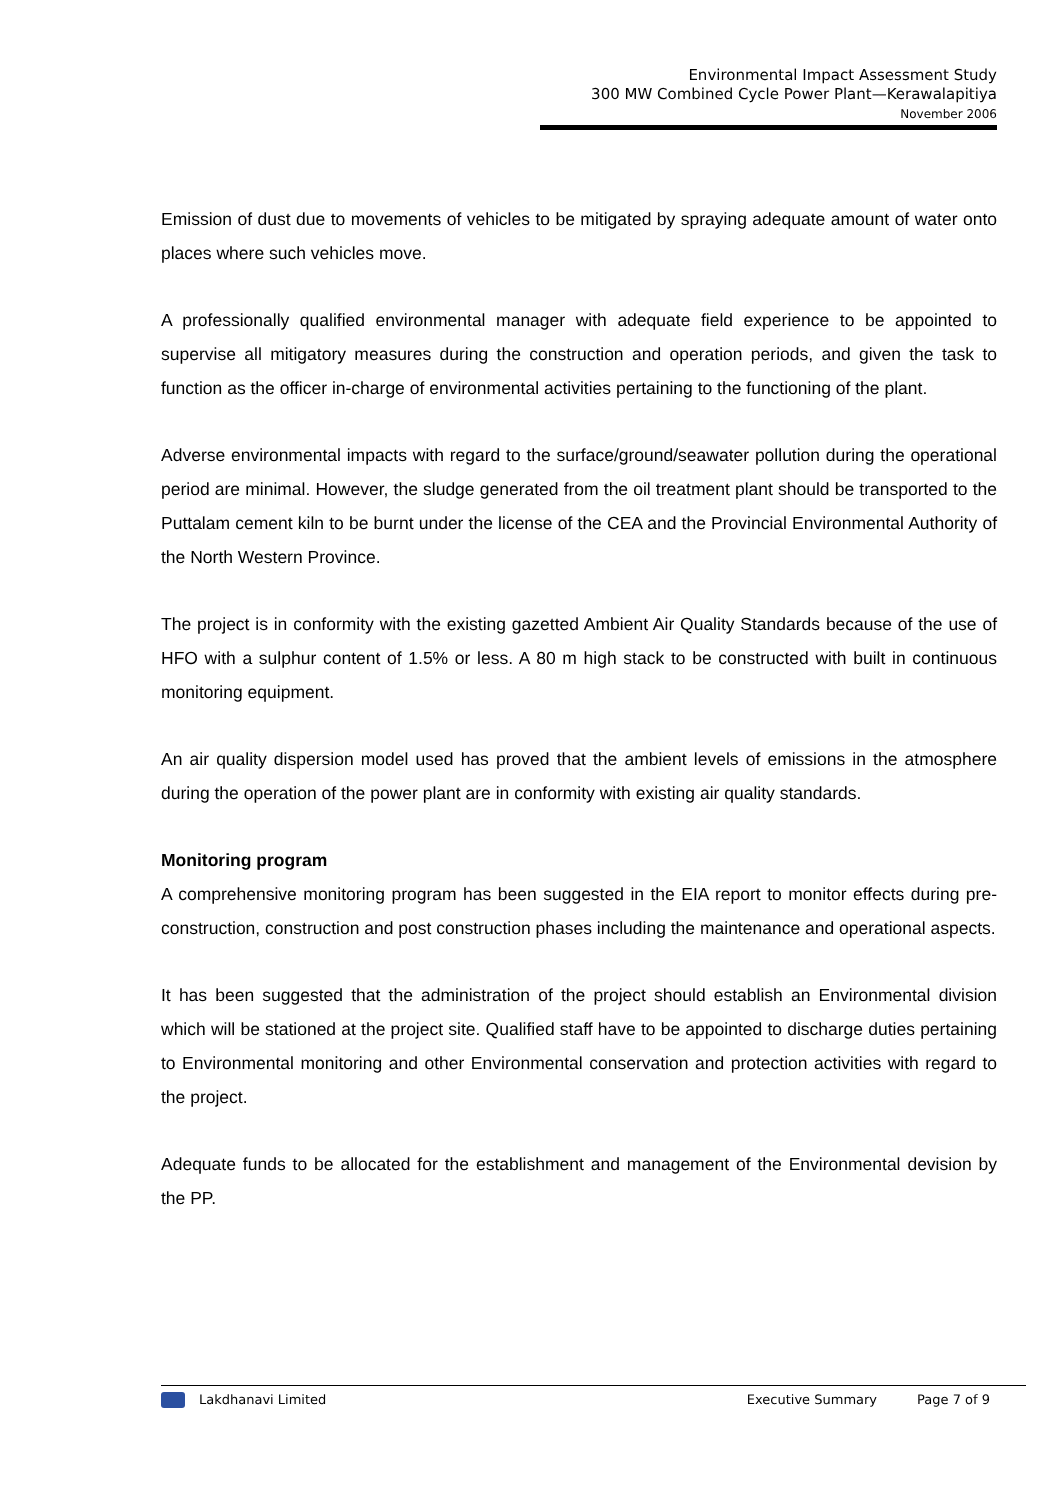Environmental Impact Assessment Study
300 MW Combined Cycle Power Plant—Kerawalapitiya
November 2006
Emission of dust due to movements of vehicles to be mitigated by spraying adequate amount of water onto places where such vehicles move.
A professionally qualified environmental manager with adequate field experience to be appointed to supervise all mitigatory measures during the construction and operation periods, and given the task to function as the officer in-charge of environmental activities pertaining to the functioning of the plant.
Adverse environmental impacts with regard to the surface/ground/seawater pollution during the operational period are minimal. However, the sludge generated from the oil treatment plant should be transported to the Puttalam cement kiln to be burnt under the license of the CEA and the Provincial Environmental Authority of the North Western Province.
The project is in conformity with the existing gazetted Ambient Air Quality Standards because of the use of HFO with a sulphur content of 1.5% or less. A 80 m high stack to be constructed with built in continuous monitoring equipment.
An air quality dispersion model used has proved that the ambient levels of emissions in the atmosphere during the operation of the power plant are in conformity with existing air quality standards.
Monitoring program
A comprehensive monitoring program has been suggested in the EIA report to monitor effects during pre-construction, construction and post construction phases including the maintenance and operational aspects.
It has been suggested that the administration of the project should establish an Environmental division which will be stationed at the project site. Qualified staff have to be appointed to discharge duties pertaining to Environmental monitoring and other Environmental conservation and protection activities with regard to the project.
Adequate funds to be allocated for the establishment and management of the Environmental devision by the PP.
Lakdhanavi Limited Executive Summary Page 7 of 9